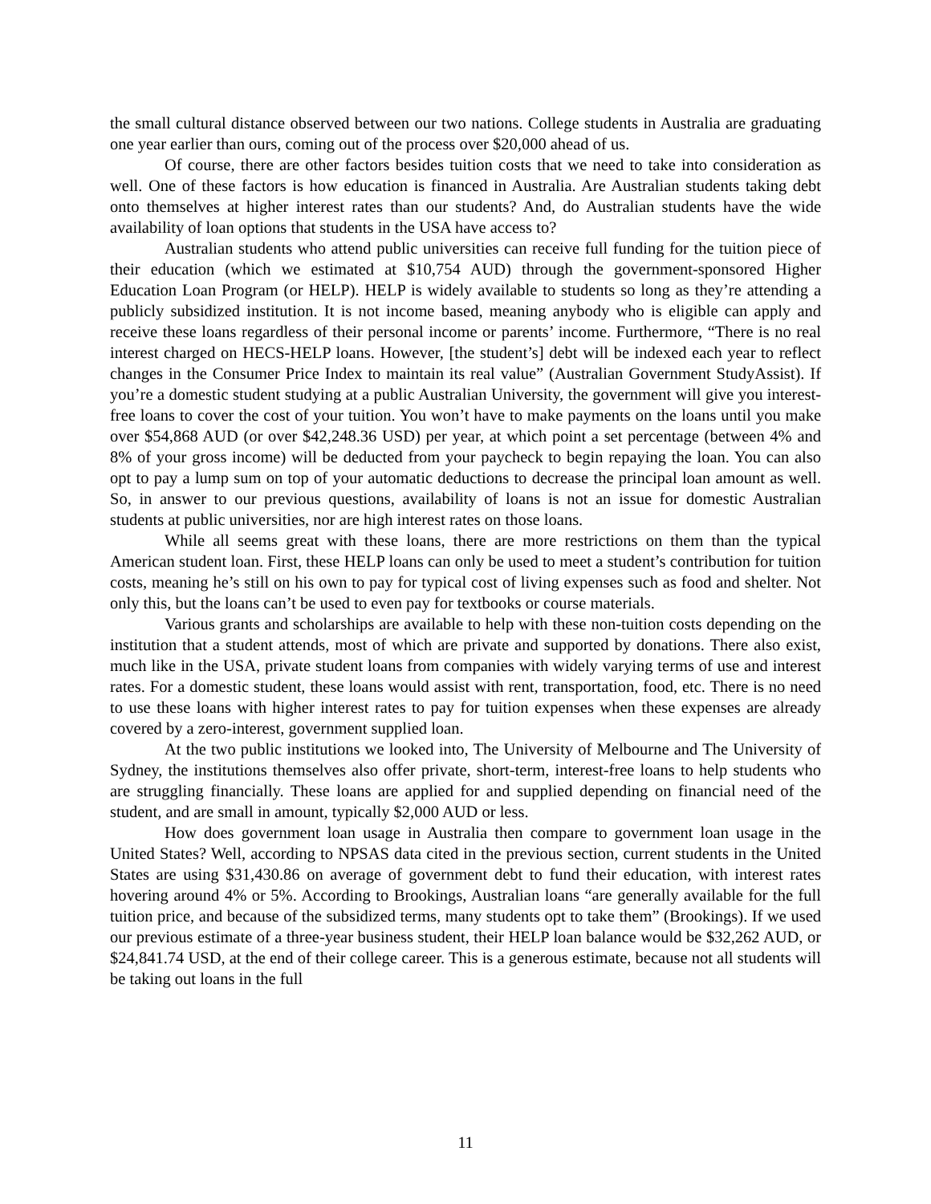the small cultural distance observed between our two nations. College students in Australia are graduating one year earlier than ours, coming out of the process over $20,000 ahead of us.
Of course, there are other factors besides tuition costs that we need to take into consideration as well. One of these factors is how education is financed in Australia. Are Australian students taking debt onto themselves at higher interest rates than our students? And, do Australian students have the wide availability of loan options that students in the USA have access to?
Australian students who attend public universities can receive full funding for the tuition piece of their education (which we estimated at $10,754 AUD) through the government-sponsored Higher Education Loan Program (or HELP). HELP is widely available to students so long as they’re attending a publicly subsidized institution. It is not income based, meaning anybody who is eligible can apply and receive these loans regardless of their personal income or parents’ income. Furthermore, “There is no real interest charged on HECS-HELP loans. However, [the student’s] debt will be indexed each year to reflect changes in the Consumer Price Index to maintain its real value” (Australian Government StudyAssist). If you’re a domestic student studying at a public Australian University, the government will give you interest-free loans to cover the cost of your tuition. You won’t have to make payments on the loans until you make over $54,868 AUD (or over $42,248.36 USD) per year, at which point a set percentage (between 4% and 8% of your gross income) will be deducted from your paycheck to begin repaying the loan. You can also opt to pay a lump sum on top of your automatic deductions to decrease the principal loan amount as well. So, in answer to our previous questions, availability of loans is not an issue for domestic Australian students at public universities, nor are high interest rates on those loans.
While all seems great with these loans, there are more restrictions on them than the typical American student loan. First, these HELP loans can only be used to meet a student’s contribution for tuition costs, meaning he’s still on his own to pay for typical cost of living expenses such as food and shelter. Not only this, but the loans can’t be used to even pay for textbooks or course materials.
Various grants and scholarships are available to help with these non-tuition costs depending on the institution that a student attends, most of which are private and supported by donations. There also exist, much like in the USA, private student loans from companies with widely varying terms of use and interest rates. For a domestic student, these loans would assist with rent, transportation, food, etc. There is no need to use these loans with higher interest rates to pay for tuition expenses when these expenses are already covered by a zero-interest, government supplied loan.
At the two public institutions we looked into, The University of Melbourne and The University of Sydney, the institutions themselves also offer private, short-term, interest-free loans to help students who are struggling financially. These loans are applied for and supplied depending on financial need of the student, and are small in amount, typically $2,000 AUD or less.
How does government loan usage in Australia then compare to government loan usage in the United States? Well, according to NPSAS data cited in the previous section, current students in the United States are using $31,430.86 on average of government debt to fund their education, with interest rates hovering around 4% or 5%. According to Brookings, Australian loans “are generally available for the full tuition price, and because of the subsidized terms, many students opt to take them” (Brookings). If we used our previous estimate of a three-year business student, their HELP loan balance would be $32,262 AUD, or $24,841.74 USD, at the end of their college career. This is a generous estimate, because not all students will be taking out loans in the full
11